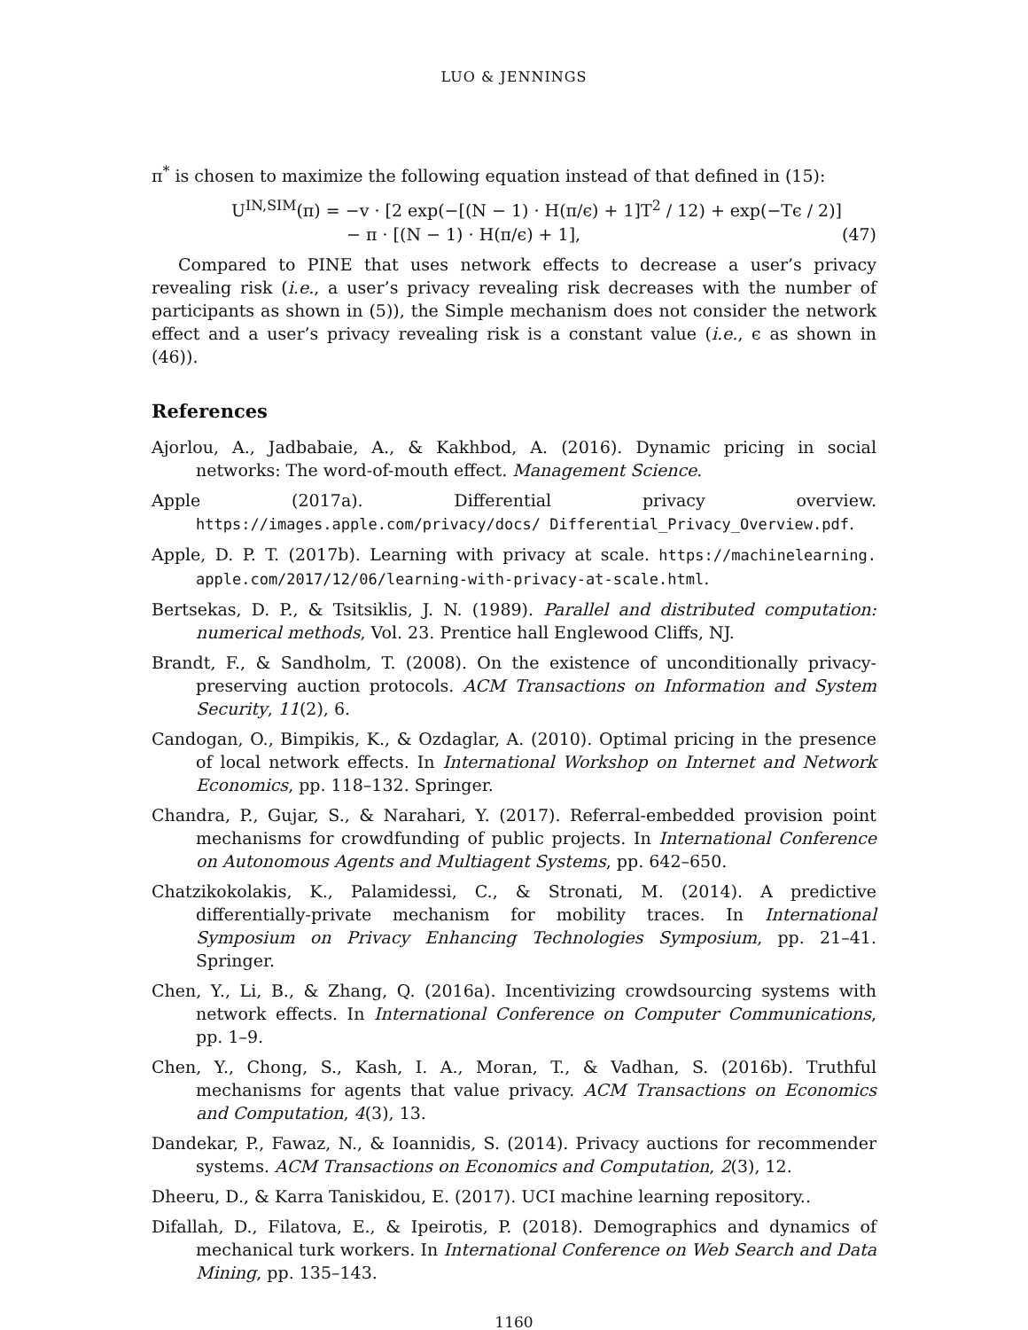LUO & JENNINGS
π<sup>*</sup> is chosen to maximize the following equation instead of that defined in (15):
U<sup>IN,SIM</sup>(π) = −v · [2 exp(−[(N − 1) · H(π/ϵ) + 1]T<sup>2</sup> / 12) + exp(−Tϵ / 2)]
− π · [(N − 1) · H(π/ϵ) + 1],
(47)
Compared to PINE that uses network effects to decrease a user’s privacy revealing risk (i.e., a user’s privacy revealing risk decreases with the number of participants as shown in (5)), the Simple mechanism does not consider the network effect and a user’s privacy revealing risk is a constant value (i.e., ϵ as shown in (46)).
References
Ajorlou, A., Jadbabaie, A., & Kakhbod, A. (2016). Dynamic pricing in social networks: The word-of-mouth effect. Management Science.
Apple (2017a). Differential privacy overview. https://images.apple.com/privacy/docs/ Differential_Privacy_Overview.pdf.
Apple, D. P. T. (2017b). Learning with privacy at scale. https://machinelearning. apple.com/2017/12/06/learning-with-privacy-at-scale.html.
Bertsekas, D. P., & Tsitsiklis, J. N. (1989). Parallel and distributed computation: numerical methods, Vol. 23. Prentice hall Englewood Cliffs, NJ.
Brandt, F., & Sandholm, T. (2008). On the existence of unconditionally privacy-preserving auction protocols. ACM Transactions on Information and System Security, 11(2), 6.
Candogan, O., Bimpikis, K., & Ozdaglar, A. (2010). Optimal pricing in the presence of local network effects. In International Workshop on Internet and Network Economics, pp. 118–132. Springer.
Chandra, P., Gujar, S., & Narahari, Y. (2017). Referral-embedded provision point mechanisms for crowdfunding of public projects. In International Conference on Autonomous Agents and Multiagent Systems, pp. 642–650.
Chatzikokolakis, K., Palamidessi, C., & Stronati, M. (2014). A predictive differentially-private mechanism for mobility traces. In International Symposium on Privacy Enhancing Technologies Symposium, pp. 21–41. Springer.
Chen, Y., Li, B., & Zhang, Q. (2016a). Incentivizing crowdsourcing systems with network effects. In International Conference on Computer Communications, pp. 1–9.
Chen, Y., Chong, S., Kash, I. A., Moran, T., & Vadhan, S. (2016b). Truthful mechanisms for agents that value privacy. ACM Transactions on Economics and Computation, 4(3), 13.
Dandekar, P., Fawaz, N., & Ioannidis, S. (2014). Privacy auctions for recommender systems. ACM Transactions on Economics and Computation, 2(3), 12.
Dheeru, D., & Karra Taniskidou, E. (2017). UCI machine learning repository..
Difallah, D., Filatova, E., & Ipeirotis, P. (2018). Demographics and dynamics of mechanical turk workers. In International Conference on Web Search and Data Mining, pp. 135–143.
1160